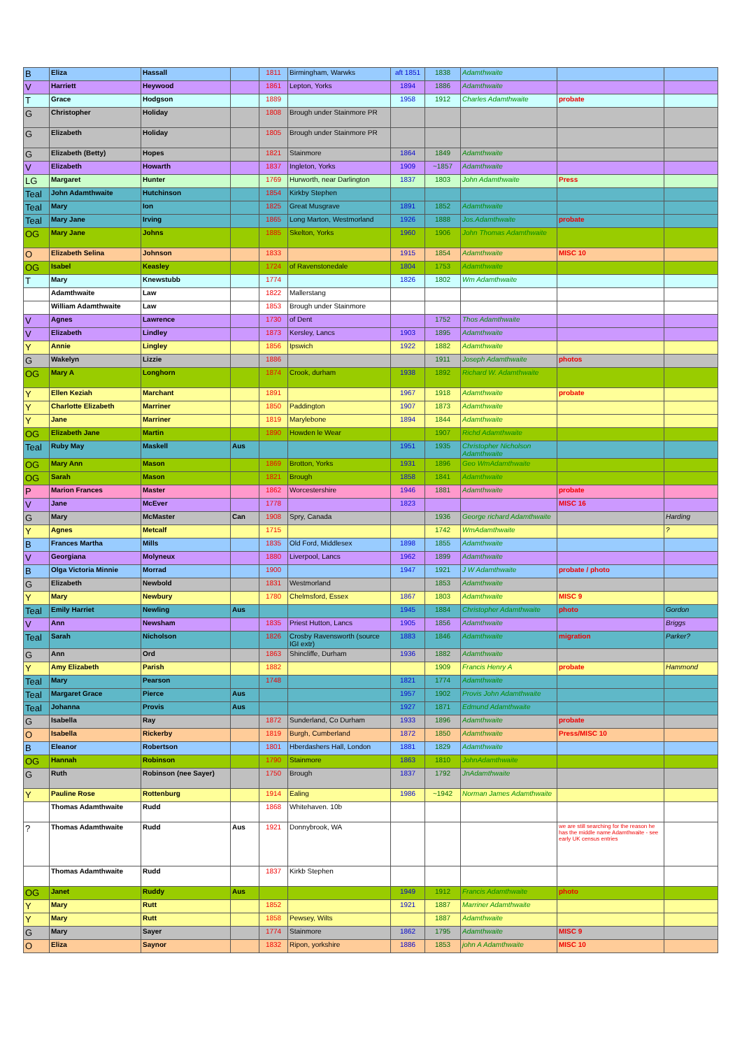| B | Eliza | Hassall | | 1811 | Birmingham, Warwks | aft 1851 | 1838 | Adamthwaite | | |
| V | Harriett | Heywood | | 1861 | Lepton, Yorks | 1894 | 1886 | Adamthwaite | | |
| T | Grace | Hodgson | | 1889 | | 1958 | 1912 | Charles Adamthwaite | probate | |
| G | Christopher | Holiday | | 1808 | Brough under Stainmore PR | | | | | |
| G | Elizabeth | Holiday | | 1805 | Brough under Stainmore PR | | | | | |
| G | Elizabeth (Betty) | Hopes | | 1821 | Stainmore | 1864 | 1849 | Adamthwaite | | |
| V | Elizabeth | Howarth | | 1837 | Ingleton, Yorks | 1909 | ~1857 | Adamthwaite | | |
| LG | Margaret | Hunter | | 1769 | Hurworth, near Darlington | 1837 | 1803 | John Adamthwaite | Press | |
| Teal | John Adamthwaite | Hutchinson | | 1854 | Kirkby Stephen | | | | | |
| Teal | Mary | Ion | | 1825 | Great Musgrave | 1891 | 1852 | Adamthwaite | | |
| Teal | Mary Jane | Irving | | 1865 | Long Marton, Westmorland | 1926 | 1888 | Jos.Adamthwaite | probate | |
| OG | Mary Jane | Johns | | 1885 | Skelton, Yorks | 1960 | 1906 | John Thomas Adamthwaite | | |
| O | Elizabeth Selina | Johnson | | 1833 | | 1915 | 1854 | Adamthwaite | MISC 10 | |
| OG | Isabel | Keasley | | 1724 | of Ravenstonedale | 1804 | 1753 | Adamthwaite | | |
| T | Mary | Knewstubb | | 1774 | | 1826 | 1802 | Wm Adamthwaite | | |
| | Adamthwaite | Law | | 1822 | Mallerstang | | | | | |
| | William Adamthwaite | Law | | 1853 | Brough under Stainmore | | | | | |
| V | Agnes | Lawrence | | 1730 | of Dent | | 1752 | Thos Adamthwaite | | |
| V | Elizabeth | Lindley | | 1873 | Kersley, Lancs | 1903 | 1895 | Adamthwaite | | |
| Y | Annie | Lingley | | 1856 | Ipswich | 1922 | 1882 | Adamthwaite | | |
| G | Wakelyn | Lizzie | | 1886 | | | 1911 | Joseph Adamthwaite | photos | |
| OG | Mary A | Longhorn | | 1874 | Crook, durham | 1938 | 1892 | Richard W. Adamthwaite | | |
| Y | Ellen Keziah | Marchant | | 1891 | | 1967 | 1918 | Adamthwaite | probate | |
| Y | Charlotte Elizabeth | Marriner | | 1850 | Paddington | 1907 | 1873 | Adamthwaite | | |
| Y | Jane | Marriner | | 1819 | Marylebone | 1894 | 1844 | Adamthwaite | | |
| OG | Elizabeth Jane | Martin | | 1890 | Howden le Wear | | 1907 | Richd Adamthwaite | | |
| Teal | Ruby May | Maskell | Aus | | | 1951 | 1935 | Christopher Nicholson Adamthwaite | | |
| OG | Mary Ann | Mason | | 1869 | Brotton, Yorks | 1931 | 1896 | Geo WmAdamthwaite | | |
| OG | Sarah | Mason | | 1821 | Brough | 1858 | 1841 | Adamthwaite | | |
| P | Marion Frances | Master | | 1862 | Worcestershire | 1946 | 1881 | Adamthwaite | probate | |
| V | Jane | McEver | | 1778 | | 1823 | | | MISC 16 | |
| G | Mary | McMaster | Can | 1908 | Spry, Canada | | 1936 | George richard Adamthwaite | | Harding |
| Y | Agnes | Metcalf | | 1715 | | | 1742 | WmAdamthwaite | | ? |
| B | Frances Martha | Mills | | 1835 | Old Ford, Middlesex | 1898 | 1855 | Adamthwaite | | |
| V | Georgiana | Molyneux | | 1880 | Liverpool, Lancs | 1962 | 1899 | Adamthwaite | | |
| B | Olga Victoria Minnie | Morrad | | 1900 | | 1947 | 1921 | J W Adamthwaite | probate / photo | |
| G | Elizabeth | Newbold | | 1831 | Westmorland | | 1853 | Adamthwaite | | |
| Y | Mary | Newbury | | 1780 | Chelmsford, Essex | 1867 | 1803 | Adamthwaite | MISC 9 | |
| Teal | Emily Harriet | Newling | Aus | | | 1945 | 1884 | Christopher Adamthwaite | photo | Gordon |
| V | Ann | Newsham | | 1835 | Priest Hutton, Lancs | 1905 | 1856 | Adamthwaite | | Briggs |
| Teal | Sarah | Nicholson | | 1826 | Crosby Ravensworth (source IGI extr) | 1883 | 1846 | Adamthwaite | migration | Parker? |
| G | Ann | Ord | | 1863 | Shincliffe, Durham | 1936 | 1882 | Adamthwaite | | |
| Y | Amy Elizabeth | Parish | | 1882 | | | 1909 | Francis Henry A | probate | Hammond |
| Teal | Mary | Pearson | | 1748 | | 1821 | 1774 | Adamthwaite | | |
| Teal | Margaret Grace | Pierce | Aus | | | 1957 | 1902 | Provis John Adamthwaite | | |
| Teal | Johanna | Provis | Aus | | | 1927 | 1871 | Edmund Adamthwaite | | |
| G | Isabella | Ray | | 1872 | Sunderland, Co Durham | 1933 | 1896 | Adamthwaite | probate | |
| O | Isabella | Rickerby | | 1819 | Burgh, Cumberland | 1872 | 1850 | Adamthwaite | Press/MISC 10 | |
| B | Eleanor | Robertson | | 1801 | Hberdashers Hall, London | 1881 | 1829 | Adamthwaite | | |
| OG | Hannah | Robinson | | 1790 | Stainmore | 1863 | 1810 | JohnAdamthwaite | | |
| G | Ruth | Robinson (nee Sayer) | | 1750 | Brough | 1837 | 1792 | JnAdamthwaite | | |
| Y | Pauline Rose | Rottenburg | | 1914 | Ealing | 1986 | ~1942 | Norman James Adamthwaite | | |
| | Thomas Adamthwaite | Rudd | | 1868 | Whitehaven. 10b | | | | | |
| ? | Thomas Adamthwaite | Rudd | Aus | 1921 | Donnybrook, WA | | | | we are still searching for the reason he has the middle name Adamthwaite - see early UK census entries | |
| | Thomas Adamthwaite | Rudd | | 1837 | Kirkb Stephen | | | | | |
| OG | Janet | Ruddy | Aus | | | 1949 | 1912 | Francis Adamthwaite | photo | |
| Y | Mary | Rutt | | 1852 | | 1921 | 1887 | Marriner Adamthwaite | | |
| Y | Mary | Rutt | | 1858 | Pewsey, Wilts | | 1887 | Adamthwaite | | |
| G | Mary | Sayer | | 1774 | Stainmore | 1862 | 1795 | Adamthwaite | MISC 9 | |
| O | Eliza | Saynor | | 1832 | Ripon, yorkshire | 1886 | 1853 | john A Adamthwaite | MISC 10 | |